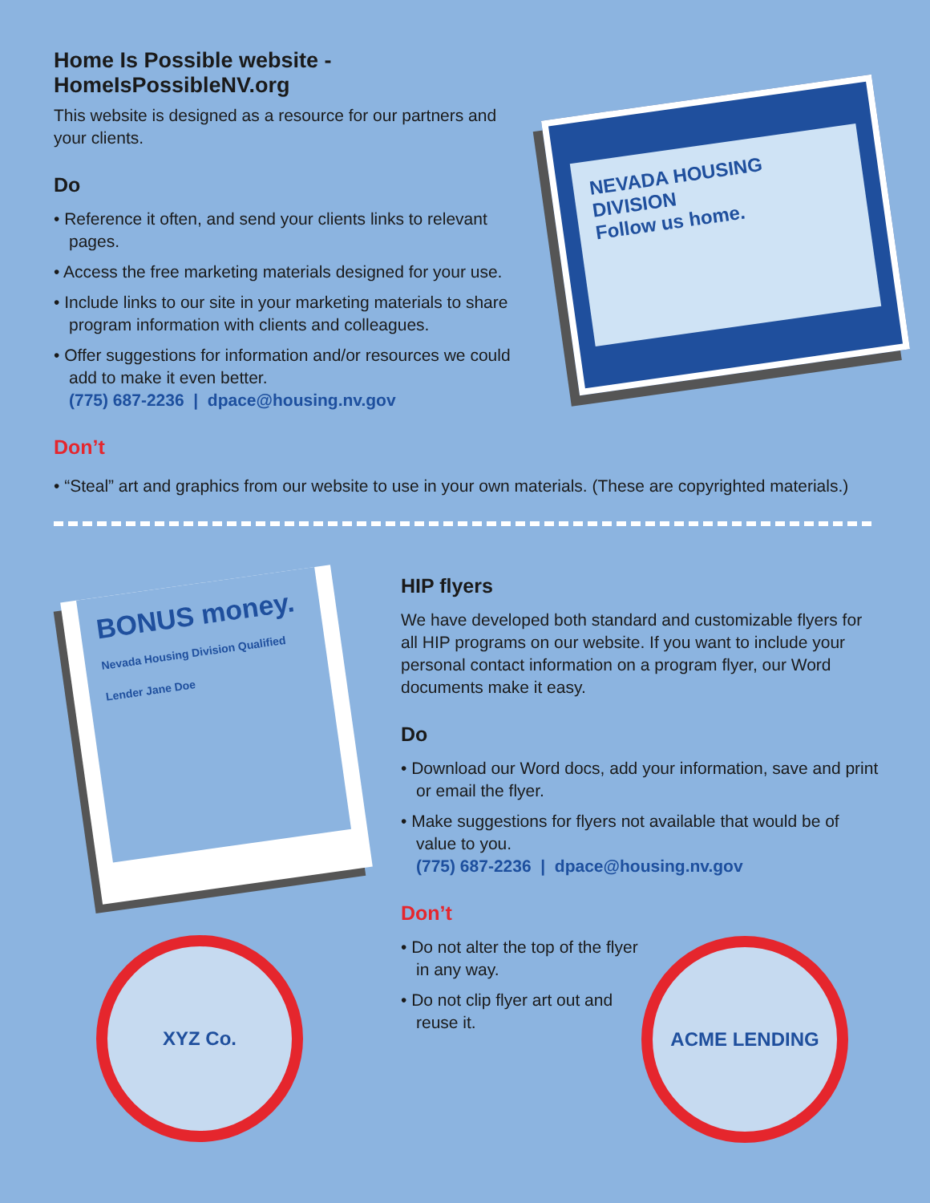Home Is Possible website - HomeIsPossibleNV.org
This website is designed as a resource for our partners and your clients.
Do
• Reference it often, and send your clients links to relevant pages.
• Access the free marketing materials designed for your use.
• Include links to our site in your marketing materials to share program information with clients and colleagues.
• Offer suggestions for information and/or resources we could add to make it even better.
(775) 687-2236 | dpace@housing.nv.gov
Don’t
NEVADA HOUSING DIVISION
Follow us home.
• “Steal” art and graphics from our website to use in your own materials. (These are copyrighted materials.)
BONUS money.
Nevada Housing Division Qualified Lender Jane Doe
XYZ Co.
HIP flyers
We have developed both standard and customizable flyers for all HIP programs on our website. If you want to include your personal contact information on a program flyer, our Word documents make it easy.
Do
• Download our Word docs, add your information, save and print or email the flyer.
• Make suggestions for flyers not available that would be of value to you.
(775) 687-2236 | dpace@housing.nv.gov
Don’t
• Do not alter the top of the flyer in any way.
• Do not clip flyer art out and reuse it.
ACME LENDING